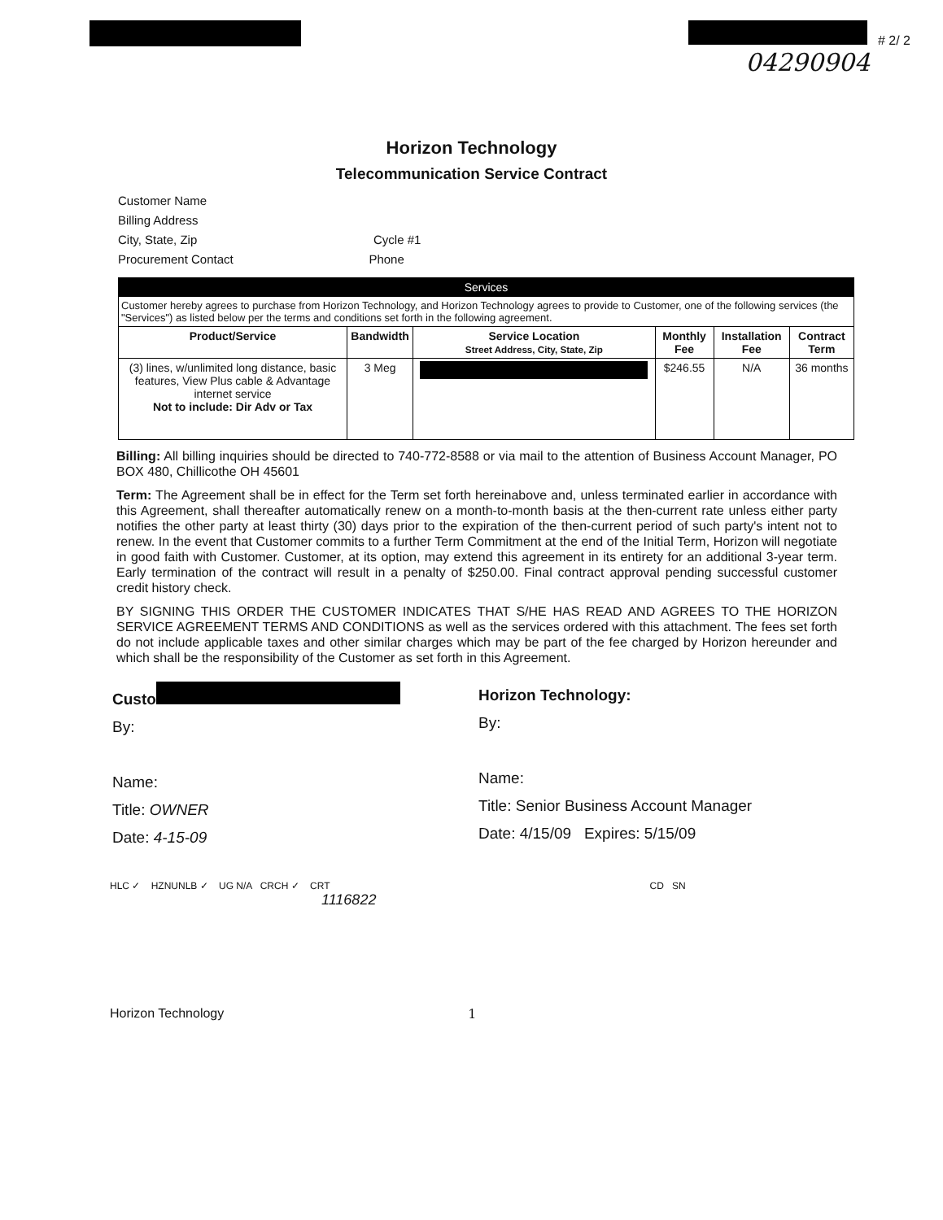# 2/ 2
04290904
Horizon Technology
Telecommunication Service Contract
Customer Name
Billing Address
City, State, Zip Cycle #1
Procurement Contact Phone
| Services | | | | | |
| --- | --- | --- | --- | --- | --- |
| Customer hereby agrees to purchase from Horizon Technology, and Horizon Technology agrees to provide to Customer, one of the following services (the "Services") as listed below per the terms and conditions set forth in the following agreement. | | | | | |
| Product/Service | Bandwidth | Service Location Street Address, City, State, Zip | Monthly Fee | Installation Fee | Contract Term |
| (3) lines, w/unlimited long distance, basic features, View Plus cable & Advantage internet service Not to include: Dir Adv or Tax | 3 Meg | | $246.55 | N/A | 36 months |
Billing: All billing inquiries should be directed to 740-772-8588 or via mail to the attention of Business Account Manager, PO BOX 480, Chillicothe OH 45601
Term: The Agreement shall be in effect for the Term set forth hereinabove and, unless terminated earlier in accordance with this Agreement, shall thereafter automatically renew on a month-to-month basis at the then-current rate unless either party notifies the other party at least thirty (30) days prior to the expiration of the then-current period of such party's intent not to renew. In the event that Customer commits to a further Term Commitment at the end of the Initial Term, Horizon will negotiate in good faith with Customer. Customer, at its option, may extend this agreement in its entirety for an additional 3-year term. Early termination of the contract will result in a penalty of $250.00. Final contract approval pending successful customer credit history check.
BY SIGNING THIS ORDER THE CUSTOMER INDICATES THAT S/HE HAS READ AND AGREES TO THE HORIZON SERVICE AGREEMENT TERMS AND CONDITIONS as well as the services ordered with this attachment. The fees set forth do not include applicable taxes and other similar charges which may be part of the fee charged by Horizon hereunder and which shall be the responsibility of the Customer as set forth in this Agreement.
Custo
By:
Name:
Title: OWNER
Date: 4-15-09
Horizon Technology:
By:
Name:
Title: Senior Business Account Manager
Date: 4/15/09 Expires: 5/15/09
HLC ✓ HZNUNLB ✓ UG N/A CRCH ✓ CRT CD SN
1116822
Horizon Technology 1